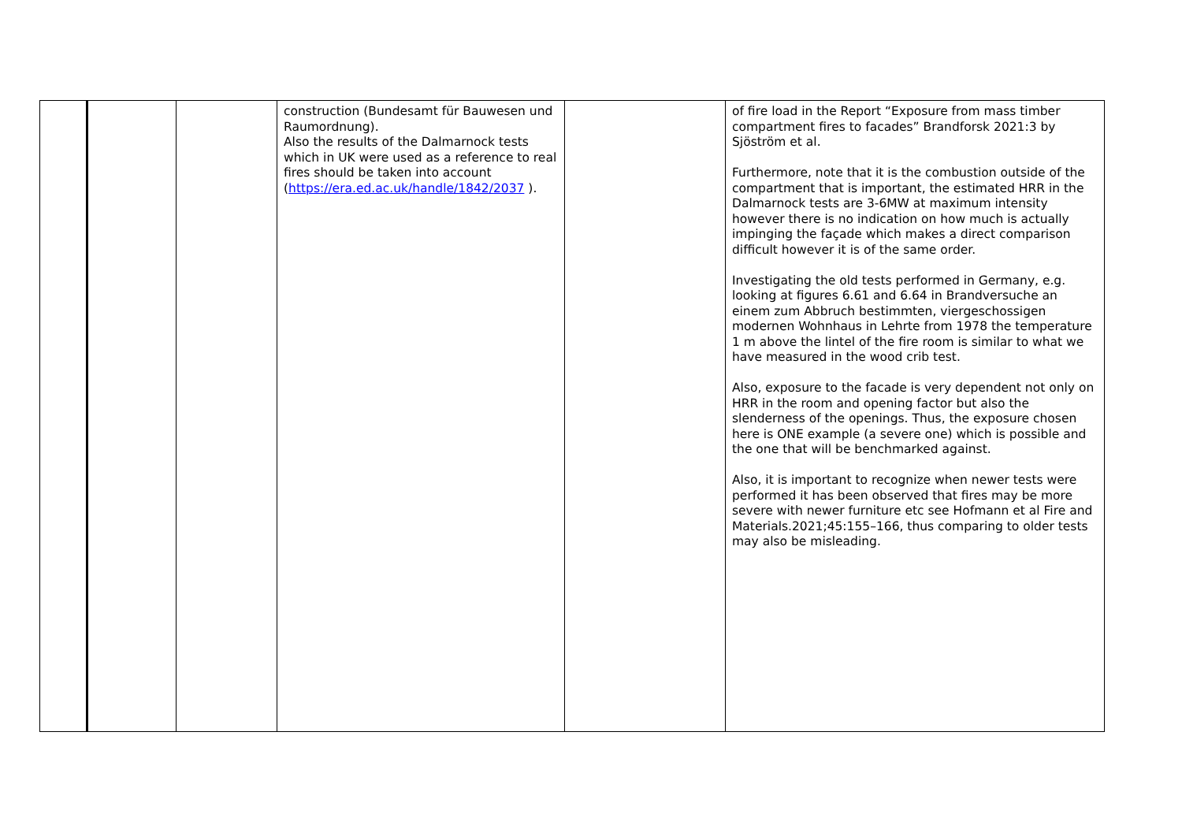| | | | construction (Bundesamt für Bauwesen und Raumordnung). Also the results of the Dalmarnock tests which in UK were used as a reference to real fires should be taken into account ( https://era.ed.ac.uk/handle/1842/2037 ). | | of fire load in the Report “Exposure from mass timber compartment fires to facades” Brandforsk 2021:3 by Sjöström et al. Furthermore, note that it is the combustion outside of the compartment that is important, the estimated HRR in the Dalmarnock tests are 3-6MW at maximum intensity however there is no indication on how much is actually impinging the façade which makes a direct comparison difficult however it is of the same order. Investigating the old tests performed in Germany, e.g. looking at figures 6.61 and 6.64 in Brandversuche an einem zum Abbruch bestimmten, viergeschossigen modernen Wohnhaus in Lehrte from 1978 the temperature 1 m above the lintel of the fire room is similar to what we have measured in the wood crib test. Also, exposure to the facade is very dependent not only on HRR in the room and opening factor but also the slenderness of the openings. Thus, the exposure chosen here is ONE example (a severe one) which is possible and the one that will be benchmarked against. Also, it is important to recognize when newer tests were performed it has been observed that fires may be more severe with newer furniture etc see Hofmann et al Fire and Materials.2021;45:155–166, thus comparing to older tests may also be misleading. |